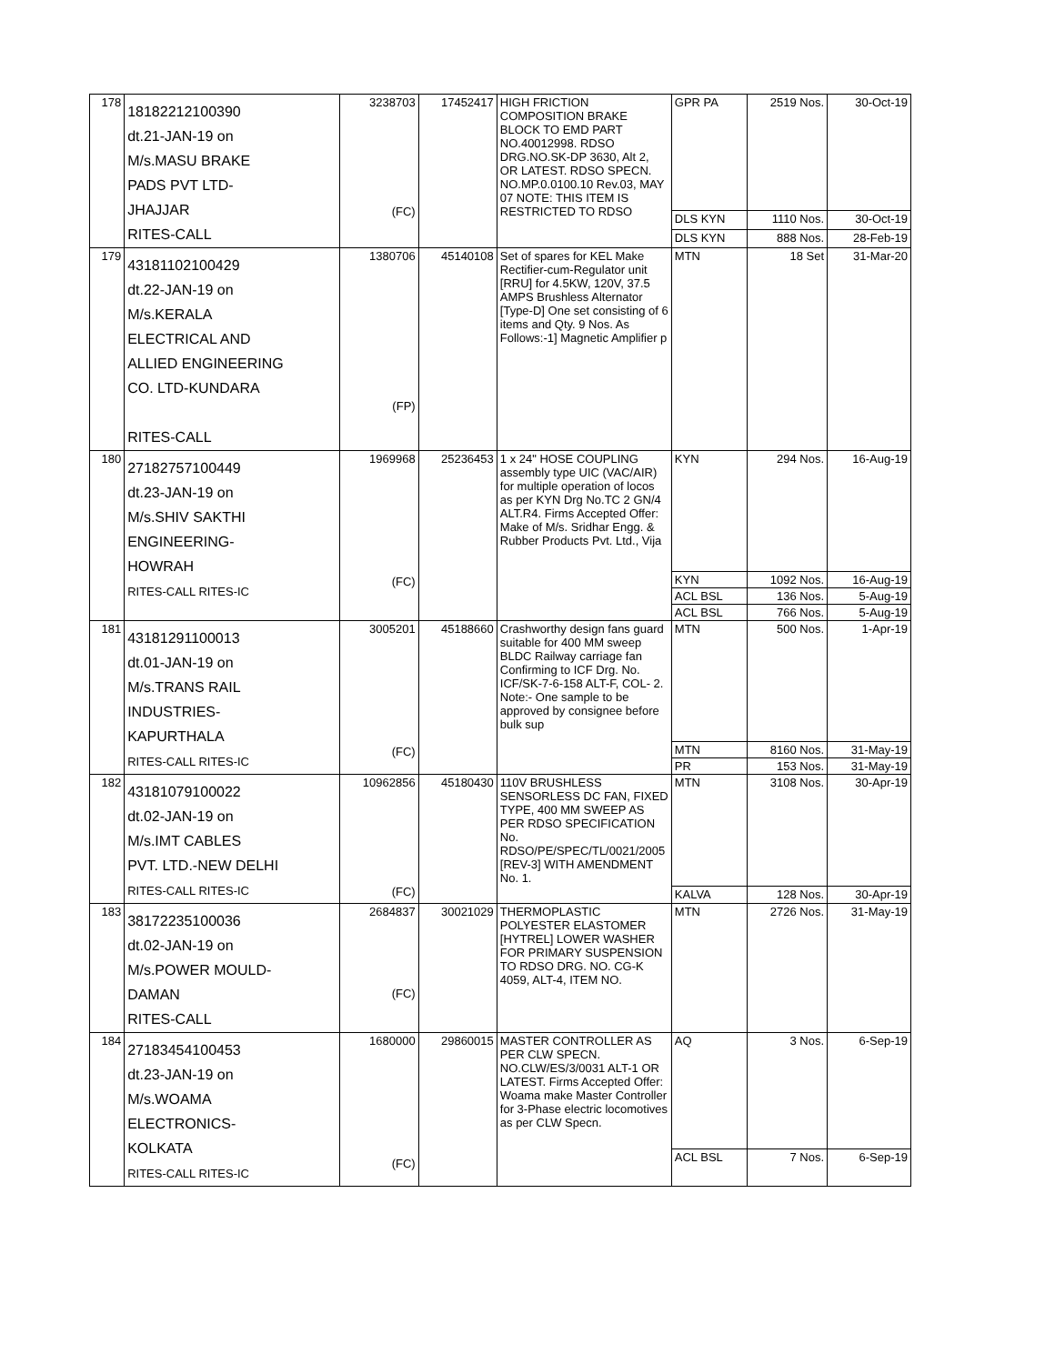| 178 | 18182212100390 dt.21-JAN-19 on M/s.MASU BRAKE PADS PVT LTD- JHAJJAR RITES-CALL | 3238703 (FC) | 17452417 | HIGH FRICTION COMPOSITION BRAKE BLOCK TO EMD PART NO.40012998. RDSO DRG.NO.SK-DP 3630, Alt 2, OR LATEST. RDSO SPECN. NO.MP.0.0100.10 Rev.03, MAY 07 NOTE: THIS ITEM IS RESTRICTED TO RDSO | GPR PA | 2519 Nos. | 30-Oct-19 |
| | | | | | DLS KYN | 1110 Nos. | 30-Oct-19 |
| | | | | | DLS KYN | 888 Nos. | 28-Feb-19 |
| 179 | 43181102100429 dt.22-JAN-19 on M/s.KERALA ELECTRICAL AND ALLIED ENGINEERING CO. LTD-KUNDARA RITES-CALL | 1380706 (FP) | 45140108 | Set of spares for KEL Make Rectifier-cum-Regulator unit [RRU] for 4.5KW, 120V, 37.5 AMPS Brushless Alternator [Type-D] One set consisting of 6 items and Qty. 9 Nos. As Follows:-1] Magnetic Amplifier p | MTN | 18 Set | 31-Mar-20 |
| 180 | 27182757100449 dt.23-JAN-19 on M/s.SHIV SAKTHI ENGINEERING- HOWRAH RITES-CALL RITES-IC | 1969968 (FC) | 25236453 | 1 x 24" HOSE COUPLING assembly type UIC (VAC/AIR) for multiple operation of locos as per KYN Drg No.TC 2 GN/4 ALT.R4. Firms Accepted Offer: Make of M/s. Sridhar Engg. & Rubber Products Pvt. Ltd., Vija | KYN | 294 Nos. | 16-Aug-19 |
| | | | | | KYN | 1092 Nos. | 16-Aug-19 |
| | | | | | ACL BSL | 136 Nos. | 5-Aug-19 |
| | | | | | ACL BSL | 766 Nos. | 5-Aug-19 |
| 181 | 43181291100013 dt.01-JAN-19 on M/s.TRANS RAIL INDUSTRIES- KAPURTHALA RITES-CALL RITES-IC | 3005201 (FC) | 45188660 | Crashworthy design fans guard suitable for 400 MM sweep BLDC Railway carriage fan Confirming to ICF Drg. No. ICF/SK-7-6-158 ALT-F, COL- 2. Note:- One sample to be approved by consignee before bulk sup | MTN | 500 Nos. | 1-Apr-19 |
| | | | | | MTN | 8160 Nos. | 31-May-19 |
| | | | | | PR | 153 Nos. | 31-May-19 |
| 182 | 43181079100022 dt.02-JAN-19 on M/s.IMT CABLES PVT. LTD.-NEW DELHI RITES-CALL RITES-IC | 10962856 (FC) | 45180430 | 110V BRUSHLESS SENSORLESS DC FAN, FIXED TYPE, 400 MM SWEEP AS PER RDSO SPECIFICATION No. RDSO/PE/SPEC/TL/0021/2005 [REV-3] WITH AMENDMENT No. 1. | MTN | 3108 Nos. | 30-Apr-19 |
| | | | | | KALVA | 128 Nos. | 30-Apr-19 |
| 183 | 38172235100036 dt.02-JAN-19 on M/s.POWER MOULD- DAMAN RITES-CALL | 2684837 (FC) | 30021029 | THERMOPLASTIC POLYESTER ELASTOMER [HYTREL] LOWER WASHER FOR PRIMARY SUSPENSION TO RDSO DRG. NO. CG-K 4059, ALT-4, ITEM NO. | MTN | 2726 Nos. | 31-May-19 |
| 184 | 27183454100453 dt.23-JAN-19 on M/s.WOAMA ELECTRONICS- KOLKATA RITES-CALL RITES-IC | 1680000 (FC) | 29860015 | MASTER CONTROLLER AS PER CLW SPECN. NO.CLW/ES/3/0031 ALT-1 OR LATEST. Firms Accepted Offer: Woama make Master Controller for 3-Phase electric locomotives as per CLW Specn. | AQ | 3 Nos. | 6-Sep-19 |
| | | | | | ACL BSL | 7 Nos. | 6-Sep-19 |